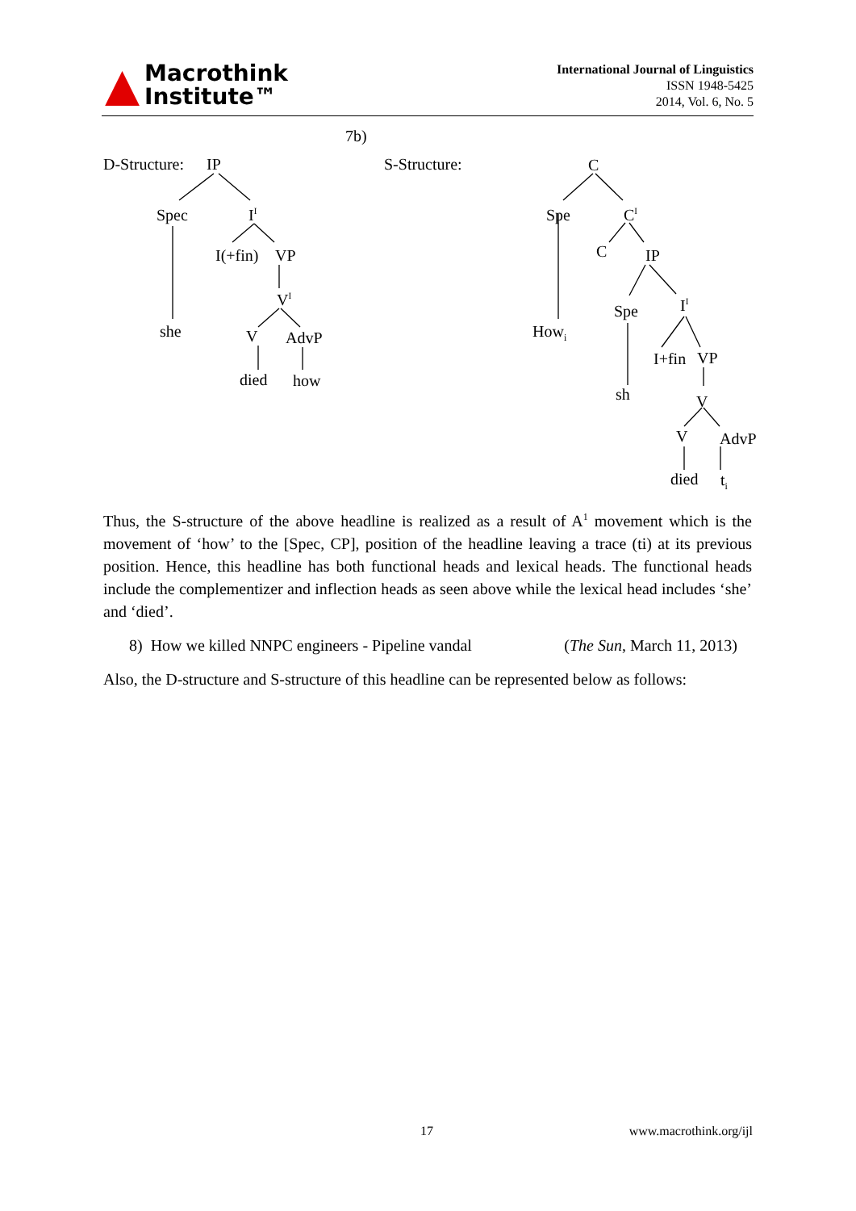▲ Macrothink
Institute™
International Journal of Linguistics
ISSN 1948-5425
2014, Vol. 6, No. 5
7b)
D-Structure: IP S-Structure: C
Spec I<sup>I</sup>
I(+fin) VP
V<sup>I</sup>
she V AdvP
died how
Spe C<sup>I</sup>
C IP
Spe I<sup>I</sup>
How<sub>i</sub>
I+fin VP
sh V
V AdvP
died t<sub>i</sub>
Thus, the S-structure of the above headline is realized as a result of A<sup>1</sup> movement which is the movement of ‘how’ to the [Spec, CP], position of the headline leaving a trace (ti) at its previous position. Hence, this headline has both functional heads and lexical heads. The functional heads include the complementizer and inflection heads as seen above while the lexical head includes ‘she’ and ‘died’.
8) How we killed NNPC engineers - Pipeline vandal (The Sun, March 11, 2013)
Also, the D-structure and S-structure of this headline can be represented below as follows:
17 www.macrothink.org/ijl